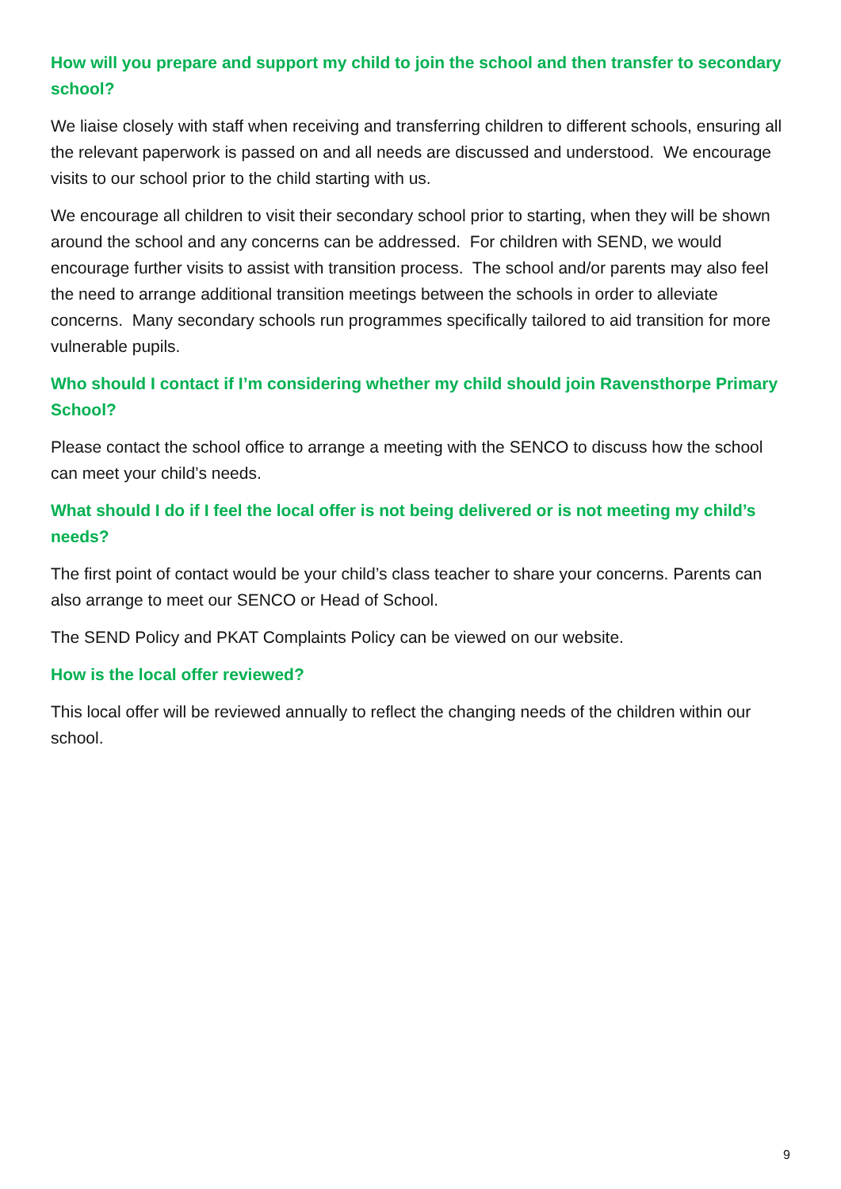How will you prepare and support my child to join the school and then transfer to secondary school?
We liaise closely with staff when receiving and transferring children to different schools, ensuring all the relevant paperwork is passed on and all needs are discussed and understood. We encourage visits to our school prior to the child starting with us.
We encourage all children to visit their secondary school prior to starting, when they will be shown around the school and any concerns can be addressed. For children with SEND, we would encourage further visits to assist with transition process. The school and/or parents may also feel the need to arrange additional transition meetings between the schools in order to alleviate concerns. Many secondary schools run programmes specifically tailored to aid transition for more vulnerable pupils.
Who should I contact if I’m considering whether my child should join Ravensthorpe Primary School?
Please contact the school office to arrange a meeting with the SENCO to discuss how the school can meet your child’s needs.
What should I do if I feel the local offer is not being delivered or is not meeting my child’s needs?
The first point of contact would be your child’s class teacher to share your concerns. Parents can also arrange to meet our SENCO or Head of School.
The SEND Policy and PKAT Complaints Policy can be viewed on our website.
How is the local offer reviewed?
This local offer will be reviewed annually to reflect the changing needs of the children within our school.
9